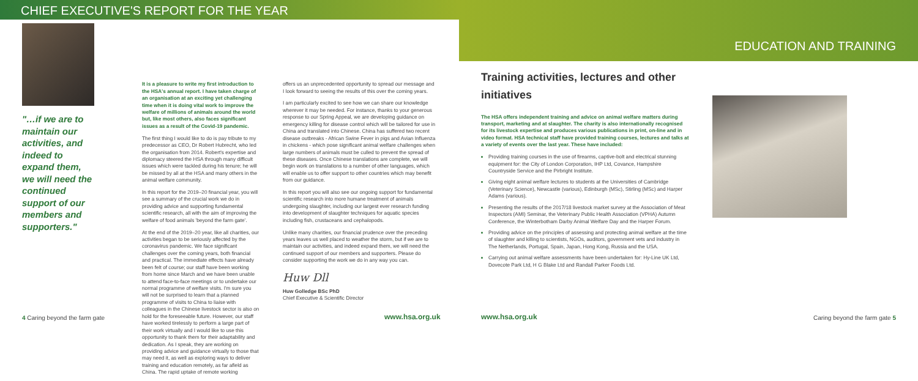CHIEF EXECUTIVE'S REPORT FOR THE YEAR
"…if we are to maintain our activities, and indeed to expand them, we will need the continued support of our members and supporters."
It is a pleasure to write my first introduction to the HSA's annual report. I have taken charge of an organisation at an exciting yet challenging time when it is doing vital work to improve the welfare of millions of animals around the world but, like most others, also faces significant issues as a result of the Covid-19 pandemic.
The first thing I would like to do is pay tribute to my predecessor as CEO, Dr Robert Hubrecht, who led the organisation from 2014. Robert's expertise and diplomacy steered the HSA through many difficult issues which were tackled during his tenure; he will be missed by all at the HSA and many others in the animal welfare community.
In this report for the 2019–20 financial year, you will see a summary of the crucial work we do in providing advice and supporting fundamental scientific research, all with the aim of improving the welfare of food animals 'beyond the farm gate'.
At the end of the 2019–20 year, like all charities, our activities began to be seriously affected by the coronavirus pandemic. We face significant challenges over the coming years, both financial and practical. The immediate effects have already been felt of course; our staff have been working from home since March and we have been unable to attend face-to-face meetings or to undertake our normal programme of welfare visits. I'm sure you will not be surprised to learn that a planned programme of visits to China to liaise with colleagues in the Chinese livestock sector is also on hold for the foreseeable future. However, our staff have worked tirelessly to perform a large part of their work virtually and I would like to use this opportunity to thank them for their adaptability and dedication. As I speak, they are working on providing advice and guidance virtually to those that may need it, as well as exploring ways to deliver training and education remotely, as far afield as China. The rapid uptake of remote working
offers us an unprecedented opportunity to spread our message and I look forward to seeing the results of this over the coming years.
I am particularly excited to see how we can share our knowledge wherever it may be needed. For instance, thanks to your generous response to our Spring Appeal, we are developing guidance on emergency killing for disease control which will be tailored for use in China and translated into Chinese. China has suffered two recent disease outbreaks - African Swine Fever in pigs and Avian Influenza in chickens - which pose significant animal welfare challenges when large numbers of animals must be culled to prevent the spread of these diseases. Once Chinese translations are complete, we will begin work on translations to a number of other languages, which will enable us to offer support to other countries which may benefit from our guidance.
In this report you will also see our ongoing support for fundamental scientific research into more humane treatment of animals undergoing slaughter, including our largest ever research funding into development of slaughter techniques for aquatic species including fish, crustaceans and cephalopods.
Unlike many charities, our financial prudence over the preceding years leaves us well placed to weather the storm, but if we are to maintain our activities, and indeed expand them, we will need the continued support of our members and supporters. Please do consider supporting the work we do in any way you can.
Huw Dll
Huw Golledge BSc PhD
Chief Executive & Scientific Director
4 Caring beyond the farm gate www.hsa.org.uk
EDUCATION AND TRAINING
Training activities, lectures and other initiatives
The HSA offers independent training and advice on animal welfare matters during transport, marketing and at slaughter. The charity is also internationally recognised for its livestock expertise and produces various publications in print, on-line and in video format. HSA technical staff have provided training courses, lectures and talks at a variety of events over the last year. These have included:
Providing training courses in the use of firearms, captive-bolt and electrical stunning equipment for: the City of London Corporation, IHP Ltd, Covance, Hampshire Countryside Service and the Pirbright Institute.
Giving eight animal welfare lectures to students at the Universities of Cambridge (Veterinary Science), Newcastle (various), Edinburgh (MSc), Stirling (MSc) and Harper Adams (various).
Presenting the results of the 2017/18 livestock market survey at the Association of Meat Inspectors (AMI) Seminar, the Veterinary Public Health Association (VPHA) Autumn Conference, the Winterbotham Darby Animal Welfare Day and the Harper Forum.
Providing advice on the principles of assessing and protecting animal welfare at the time of slaughter and killing to scientists, NGOs, auditors, government vets and industry in The Netherlands, Portugal, Spain, Japan, Hong Kong, Russia and the USA.
Carrying out animal welfare assessments have been undertaken for: Hy-Line UK Ltd, Dovecote Park Ltd, H G Blake Ltd and Randall Parker Foods Ltd.
www.hsa.org.uk Caring beyond the farm gate 5